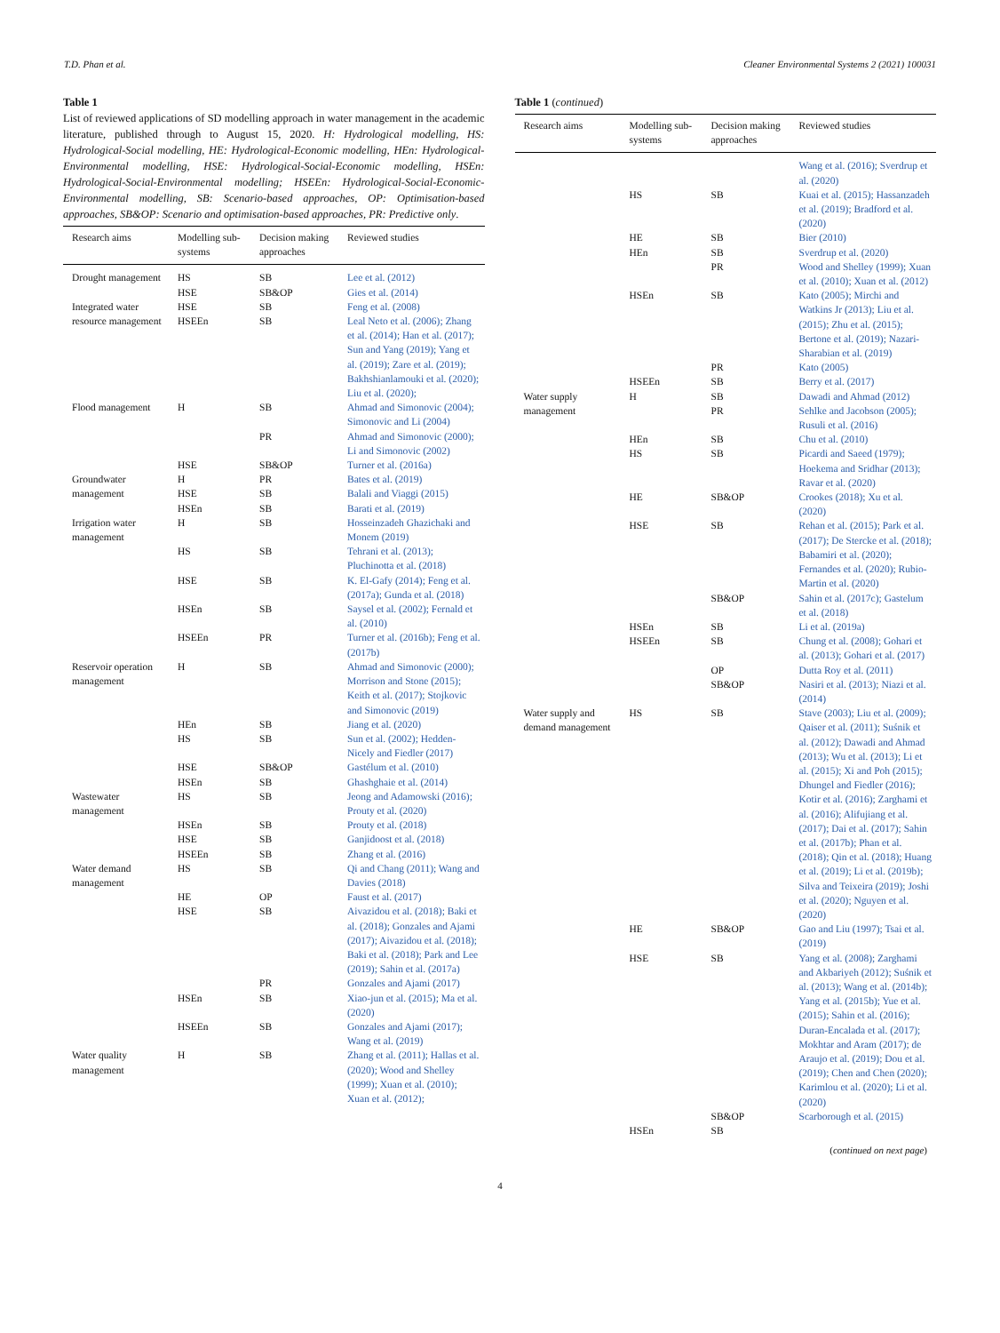T.D. Phan et al. Cleaner Environmental Systems 2 (2021) 100031
Table 1
List of reviewed applications of SD modelling approach in water management in the academic literature, published through to August 15, 2020. H: Hydrological modelling, HS: Hydrological-Social modelling, HE: Hydrological-Economic modelling, HEn: Hydrological-Environmental modelling, HSE: Hydrological-Social-Economic modelling, HSEn: Hydrological-Social-Environmental modelling; HSEEn: Hydrological-Social-Economic-Environmental modelling, SB: Scenario-based approaches, OP: Optimisation-based approaches, SB&OP: Scenario and optimisation-based approaches, PR: Predictive only.
| Research aims | Modelling sub-systems | Decision making approaches | Reviewed studies |
| --- | --- | --- | --- |
| Drought management | HS HSE | SB SB&OP | Lee et al. (2012) Gies et al. (2014) |
| Integrated water resource management | HSE HSEEn | SB SB | Feng et al. (2008) Leal Neto et al. (2006); Zhang et al. (2014); Han et al. (2017); Sun and Yang (2019); Yang et al. (2019); Zare et al. (2019); Bakhshianlamouki et al. (2020); Liu et al. (2020); |
| Flood management | H | SB | Ahmad and Simonovic (2004); Simonovic and Li (2004) |
| | | PR | Ahmad and Simonovic (2000); Li and Simonovic (2002) |
| | HSE | SB&OP | Turner et al. (2016a) |
| Groundwater management | H HSE HSEn | PR SB SB | Bates et al. (2019) Balali and Viaggi (2015) Barati et al. (2019) |
| Irrigation water management | H | SB | Hosseinzadeh Ghazichaki and Monem (2019) |
| | HS | SB | Tehrani et al. (2013); Pluchinotta et al. (2018) |
| | HSE | SB | K. El-Gafy (2014); Feng et al. (2017a); Gunda et al. (2018) |
| | HSEn | SB | Saysel et al. (2002); Fernald et al. (2010) |
| | HSEEn | PR | Turner et al. (2016b); Feng et al. (2017b) |
| Reservoir operation management | H | SB | Ahmad and Simonovic (2000); Morrison and Stone (2015); Keith et al. (2017); Stojkovic and Simonovic (2019) |
| | HEn | SB | Jiang et al. (2020) |
| | HS | SB | Sun et al. (2002); Hedden-Nicely and Fiedler (2017) |
| | HSE HSEn | SB&OP SB | Gastélum et al. (2010) Ghashghaie et al. (2014) |
| Wastewater management | HS | SB | Jeong and Adamowski (2016); Prouty et al. (2020) |
| | HSEn HSE HSEEn | SB SB SB | Prouty et al. (2018) Ganjidoost et al. (2018) Zhang et al. (2016) |
| Water demand management | HS | SB | Qi and Chang (2011); Wang and Davies (2018) |
| | HE | OP | Faust et al. (2017) |
| | HSE | SB | Aivazidou et al. (2018); Baki et al. (2018); Gonzales and Ajami (2017); Aivazidou et al. (2018); Baki et al. (2018); Park and Lee (2019); Sahin et al. (2017a) |
| | | PR | Gonzales and Ajami (2017) |
| | HSEn | SB | Xiao-jun et al. (2015); Ma et al. (2020) |
| | HSEEn | SB | Gonzales and Ajami (2017); Wang et al. (2019) |
| Water quality management | H | SB | Zhang et al. (2011); Hallas et al. (2020); Wood and Shelley (1999); Xuan et al. (2010); Xuan et al. (2012); |
Table 1 (continued)
| Research aims | Modelling sub-systems | Decision making approaches | Reviewed studies |
| --- | --- | --- | --- |
| | | | Wang et al. (2016); Sverdrup et al. (2020) |
| | HS | SB | Kuai et al. (2015); Hassanzadeh et al. (2019); Bradford et al. (2020) |
| | HE HEn | SB SB PR | Bier (2010) Sverdrup et al. (2020) Wood and Shelley (1999); Xuan et al. (2010); Xuan et al. (2012) |
| | HSEn | SB | Kato (2005); Mirchi and Watkins Jr (2013); Liu et al. (2015); Zhu et al. (2015); Bertone et al. (2019); Nazari-Sharabian et al. (2019) |
| | | PR | Kato (2005) |
| | HSEEn | SB | Berry et al. (2017) |
| Water supply management | H | SB PR | Dawadi and Ahmad (2012) Sehlke and Jacobson (2005); Rusuli et al. (2016) |
| | HEn HS | SB SB | Chu et al. (2010) Picardi and Saeed (1979); Hoekema and Sridhar (2013); Ravar et al. (2020) |
| | HE | SB&OP | Crookes (2018); Xu et al. (2020) |
| | HSE | SB | Rehan et al. (2015); Park et al. (2017); De Stercke et al. (2018); Babamiri et al. (2020); Fernandes et al. (2020); Rubio-Martin et al. (2020) |
| | | SB&OP | Sahin et al. (2017c); Gastelum et al. (2018) |
| | HSEn HSEEn | SB SB | Li et al. (2019a) Chung et al. (2008); Gohari et al. (2013); Gohari et al. (2017) |
| | | OP SB&OP | Dutta Roy et al. (2011) Nasiri et al. (2013); Niazi et al. (2014) |
| Water supply and demand management | HS | SB | Stave (2003); Liu et al. (2009); Qaiser et al. (2011); Suśnik et al. (2012); Dawadi and Ahmad (2013); Wu et al. (2013); Li et al. (2015); Xi and Poh (2015); Dhungel and Fiedler (2016); Kotir et al. (2016); Zarghami et al. (2016); Alifujiang et al. (2017); Dai et al. (2017); Sahin et al. (2017b); Phan et al. (2018); Qin et al. (2018); Huang et al. (2019); Li et al. (2019b); Silva and Teixeira (2019); Joshi et al. (2020); Nguyen et al. (2020) |
| | HE | SB&OP | Gao and Liu (1997); Tsai et al. (2019) |
| | HSE | SB | Yang et al. (2008); Zarghami and Akbariyeh (2012); Suśnik et al. (2013); Wang et al. (2014b); Yang et al. (2015b); Yue et al. (2015); Sahin et al. (2016); Duran-Encalada et al. (2017); Mokhtar and Aram (2017); de Araujo et al. (2019); Dou et al. (2019); Chen and Chen (2020); Karimlou et al. (2020); Li et al. (2020) |
| | | SB&OP | Scarborough et al. (2015) |
| | HSEn | SB | |
(continued on next page)
4